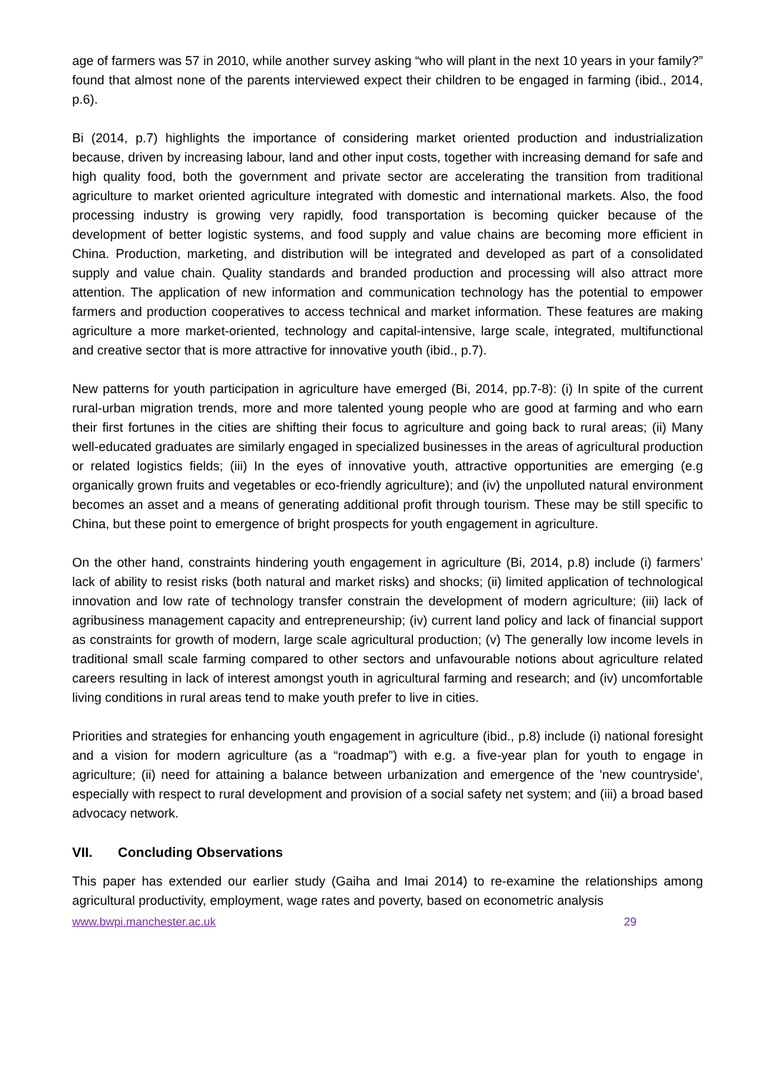age of farmers was 57 in 2010, while another survey asking “who will plant in the next 10 years in your family?” found that almost none of the parents interviewed expect their children to be engaged in farming (ibid., 2014, p.6).
Bi (2014, p.7) highlights the importance of considering market oriented production and industrialization because, driven by increasing labour, land and other input costs, together with increasing demand for safe and high quality food, both the government and private sector are accelerating the transition from traditional agriculture to market oriented agriculture integrated with domestic and international markets. Also, the food processing industry is growing very rapidly, food transportation is becoming quicker because of the development of better logistic systems, and food supply and value chains are becoming more efficient in China. Production, marketing, and distribution will be integrated and developed as part of a consolidated supply and value chain. Quality standards and branded production and processing will also attract more attention. The application of new information and communication technology has the potential to empower farmers and production cooperatives to access technical and market information. These features are making agriculture a more market-oriented, technology and capital-intensive, large scale, integrated, multifunctional and creative sector that is more attractive for innovative youth (ibid., p.7).
New patterns for youth participation in agriculture have emerged (Bi, 2014, pp.7-8): (i) In spite of the current rural-urban migration trends, more and more talented young people who are good at farming and who earn their first fortunes in the cities are shifting their focus to agriculture and going back to rural areas; (ii) Many well-educated graduates are similarly engaged in specialized businesses in the areas of agricultural production or related logistics fields; (iii) In the eyes of innovative youth, attractive opportunities are emerging (e.g organically grown fruits and vegetables or eco-friendly agriculture); and (iv) the unpolluted natural environment becomes an asset and a means of generating additional profit through tourism. These may be still specific to China, but these point to emergence of bright prospects for youth engagement in agriculture.
On the other hand, constraints hindering youth engagement in agriculture (Bi, 2014, p.8) include (i) farmers’ lack of ability to resist risks (both natural and market risks) and shocks; (ii) limited application of technological innovation and low rate of technology transfer constrain the development of modern agriculture; (iii) lack of agribusiness management capacity and entrepreneurship; (iv) current land policy and lack of financial support as constraints for growth of modern, large scale agricultural production; (v) The generally low income levels in traditional small scale farming compared to other sectors and unfavourable notions about agriculture related careers resulting in lack of interest amongst youth in agricultural farming and research; and (iv) uncomfortable living conditions in rural areas tend to make youth prefer to live in cities.
Priorities and strategies for enhancing youth engagement in agriculture (ibid., p.8) include (i) national foresight and a vision for modern agriculture (as a “roadmap”) with e.g. a five-year plan for youth to engage in agriculture; (ii) need for attaining a balance between urbanization and emergence of the 'new countryside', especially with respect to rural development and provision of a social safety net system; and (iii) a broad based advocacy network.
VII. Concluding Observations
This paper has extended our earlier study (Gaiha and Imai 2014) to re-examine the relationships among agricultural productivity, employment, wage rates and poverty, based on econometric analysis
www.bwpi.manchester.ac.uk 29